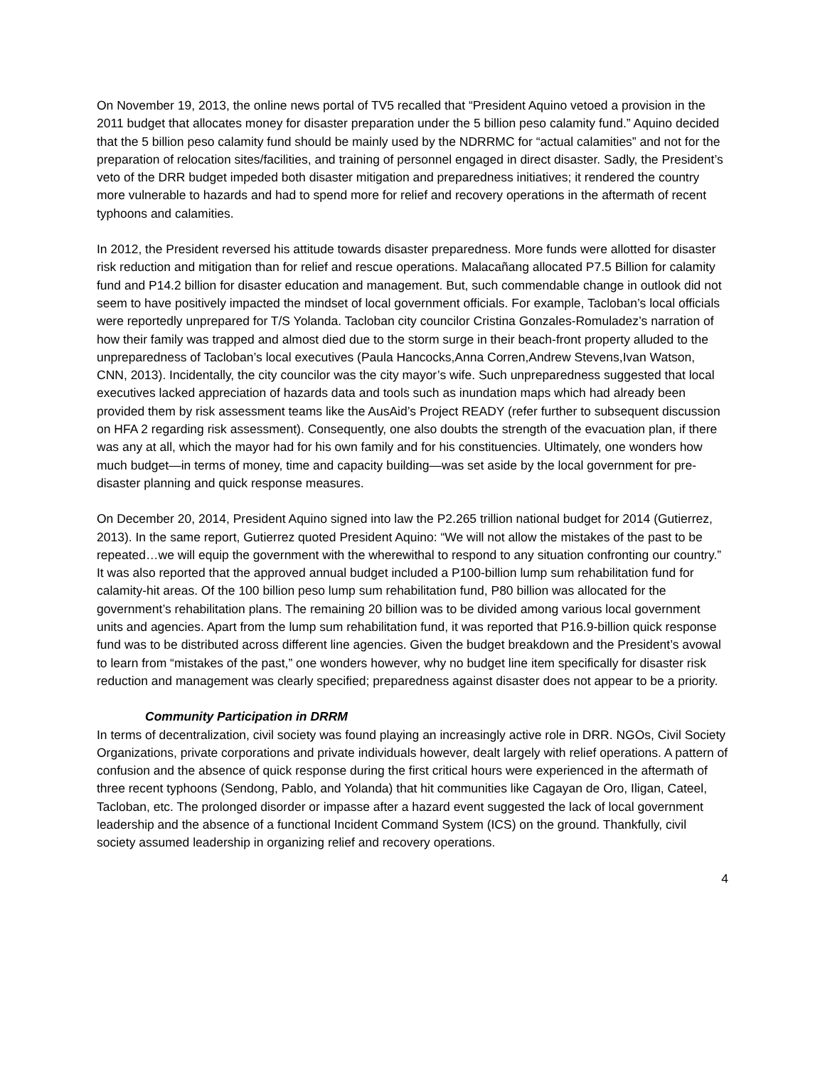On November 19, 2013, the online news portal of TV5 recalled that “President Aquino vetoed a provision in the 2011 budget that allocates money for disaster preparation under the 5 billion peso calamity fund.” Aquino decided that the 5 billion peso calamity fund should be mainly used by the NDRRMC for “actual calamities” and not for the preparation of relocation sites/facilities, and training of personnel engaged in direct disaster. Sadly, the President’s veto of the DRR budget impeded both disaster mitigation and preparedness initiatives; it rendered the country more vulnerable to hazards and had to spend more for relief and recovery operations in the aftermath of recent typhoons and calamities.
In 2012, the President reversed his attitude towards disaster preparedness. More funds were allotted for disaster risk reduction and mitigation than for relief and rescue operations. Malacañang allocated P7.5 Billion for calamity fund and P14.2 billion for disaster education and management. But, such commendable change in outlook did not seem to have positively impacted the mindset of local government officials. For example, Tacloban’s local officials were reportedly unprepared for T/S Yolanda. Tacloban city councilor Cristina Gonzales-Romuladez’s narration of how their family was trapped and almost died due to the storm surge in their beach-front property alluded to the unpreparedness of Tacloban’s local executives (Paula Hancocks,Anna Corren,Andrew Stevens,Ivan Watson, CNN, 2013). Incidentally, the city councilor was the city mayor’s wife. Such unpreparedness suggested that local executives lacked appreciation of hazards data and tools such as inundation maps which had already been provided them by risk assessment teams like the AusAid’s Project READY (refer further to subsequent discussion on HFA 2 regarding risk assessment). Consequently, one also doubts the strength of the evacuation plan, if there was any at all, which the mayor had for his own family and for his constituencies. Ultimately, one wonders how much budget—in terms of money, time and capacity building—was set aside by the local government for pre-disaster planning and quick response measures.
On December 20, 2014, President Aquino signed into law the P2.265 trillion national budget for 2014 (Gutierrez, 2013). In the same report, Gutierrez quoted President Aquino: “We will not allow the mistakes of the past to be repeated…we will equip the government with the wherewithal to respond to any situation confronting our country.” It was also reported that the approved annual budget included a P100-billion lump sum rehabilitation fund for calamity-hit areas. Of the 100 billion peso lump sum rehabilitation fund, P80 billion was allocated for the government’s rehabilitation plans. The remaining 20 billion was to be divided among various local government units and agencies. Apart from the lump sum rehabilitation fund, it was reported that P16.9-billion quick response fund was to be distributed across different line agencies. Given the budget breakdown and the President’s avowal to learn from “mistakes of the past,” one wonders however, why no budget line item specifically for disaster risk reduction and management was clearly specified; preparedness against disaster does not appear to be a priority.
Community Participation in DRRM
In terms of decentralization, civil society was found playing an increasingly active role in DRR. NGOs, Civil Society Organizations, private corporations and private individuals however, dealt largely with relief operations. A pattern of confusion and the absence of quick response during the first critical hours were experienced in the aftermath of three recent typhoons (Sendong, Pablo, and Yolanda) that hit communities like Cagayan de Oro, Iligan, Cateel, Tacloban, etc. The prolonged disorder or impasse after a hazard event suggested the lack of local government leadership and the absence of a functional Incident Command System (ICS) on the ground. Thankfully, civil society assumed leadership in organizing relief and recovery operations.
4